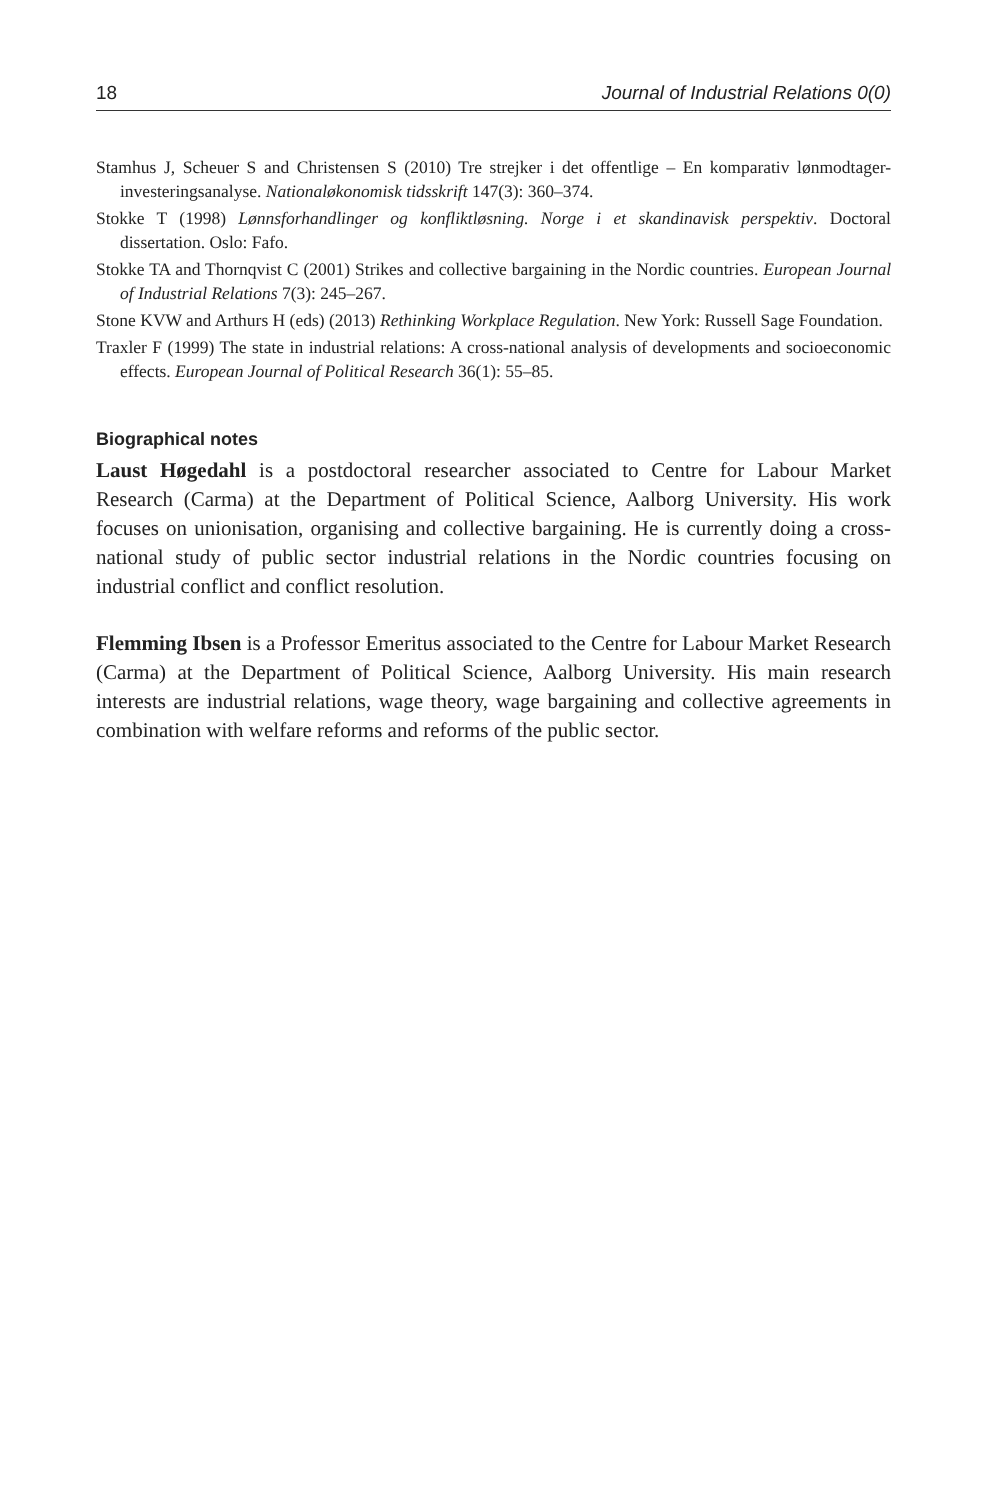18 Journal of Industrial Relations 0(0)
Stamhus J, Scheuer S and Christensen S (2010) Tre strejker i det offentlige – En komparativ lønmodtager-investeringsanalyse. Nationaløkonomisk tidsskrift 147(3): 360–374.
Stokke T (1998) Lønnsforhandlinger og konfliktløsning. Norge i et skandinavisk perspektiv. Doctoral dissertation. Oslo: Fafo.
Stokke TA and Thornqvist C (2001) Strikes and collective bargaining in the Nordic countries. European Journal of Industrial Relations 7(3): 245–267.
Stone KVW and Arthurs H (eds) (2013) Rethinking Workplace Regulation. New York: Russell Sage Foundation.
Traxler F (1999) The state in industrial relations: A cross-national analysis of developments and socioeconomic effects. European Journal of Political Research 36(1): 55–85.
Biographical notes
Laust Høgedahl is a postdoctoral researcher associated to Centre for Labour Market Research (Carma) at the Department of Political Science, Aalborg University. His work focuses on unionisation, organising and collective bargaining. He is currently doing a cross-national study of public sector industrial relations in the Nordic countries focusing on industrial conflict and conflict resolution.
Flemming Ibsen is a Professor Emeritus associated to the Centre for Labour Market Research (Carma) at the Department of Political Science, Aalborg University. His main research interests are industrial relations, wage theory, wage bargaining and collective agreements in combination with welfare reforms and reforms of the public sector.